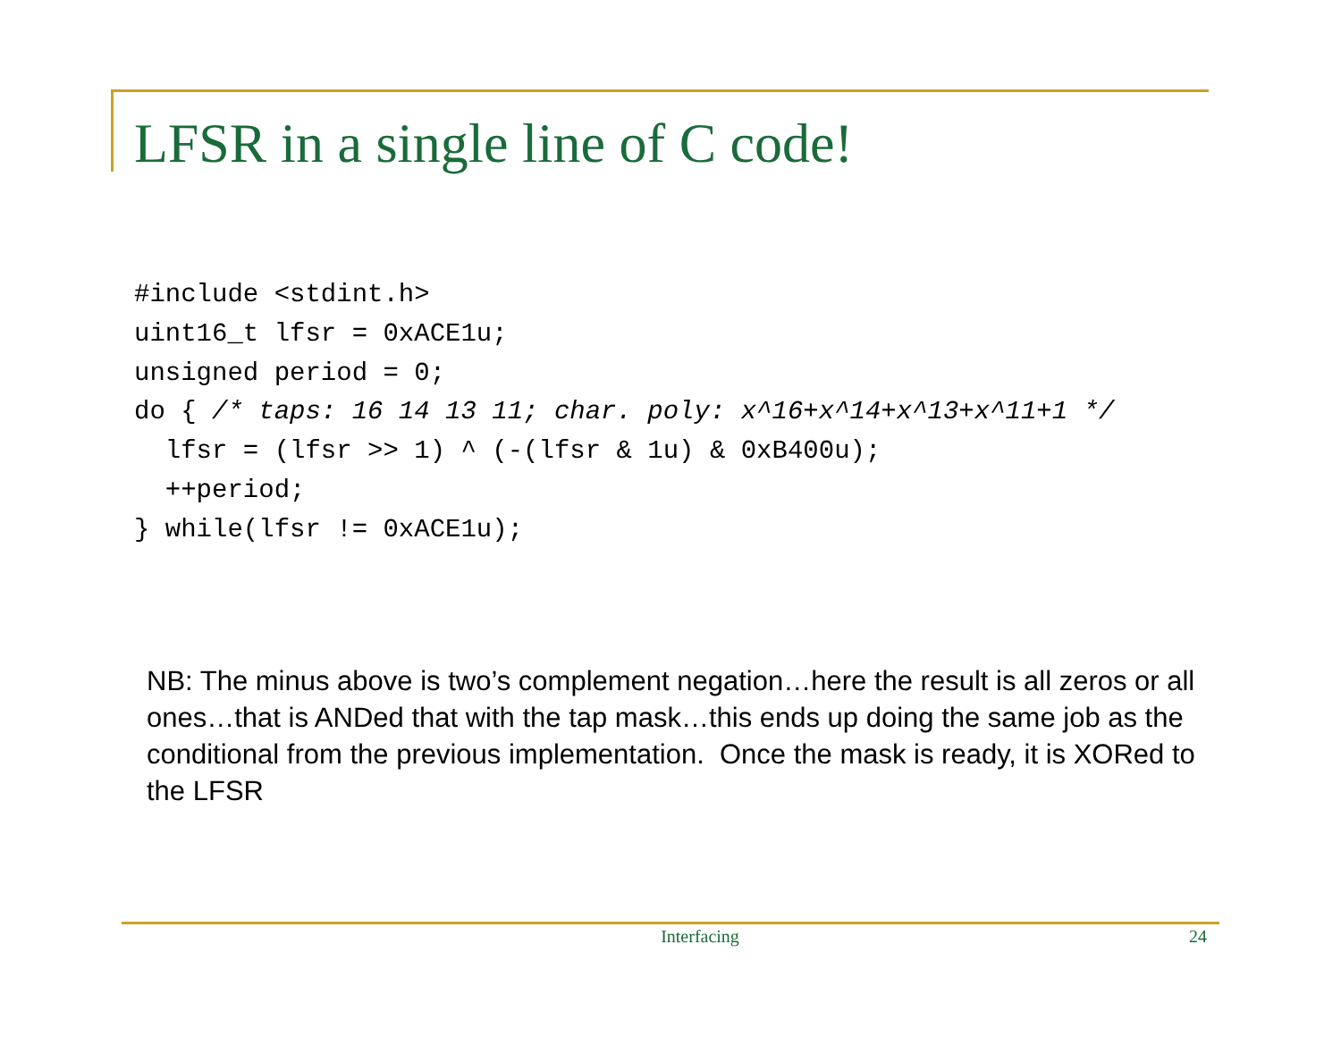LFSR in a single line of C code!
#include <stdint.h>
uint16_t lfsr = 0xACE1u;
unsigned period = 0;
do { /* taps: 16 14 13 11; char. poly: x^16+x^14+x^13+x^11+1 */
  lfsr = (lfsr >> 1) ^ (-(lfsr & 1u) & 0xB400u);
  ++period;
} while(lfsr != 0xACE1u);
NB: The minus above is two’s complement negation…here the result is all zeros or all ones…that is ANDed that with the tap mask…this ends up doing the same job as the conditional from the previous implementation. Once the mask is ready, it is XORed to the LFSR
Interfacing 24